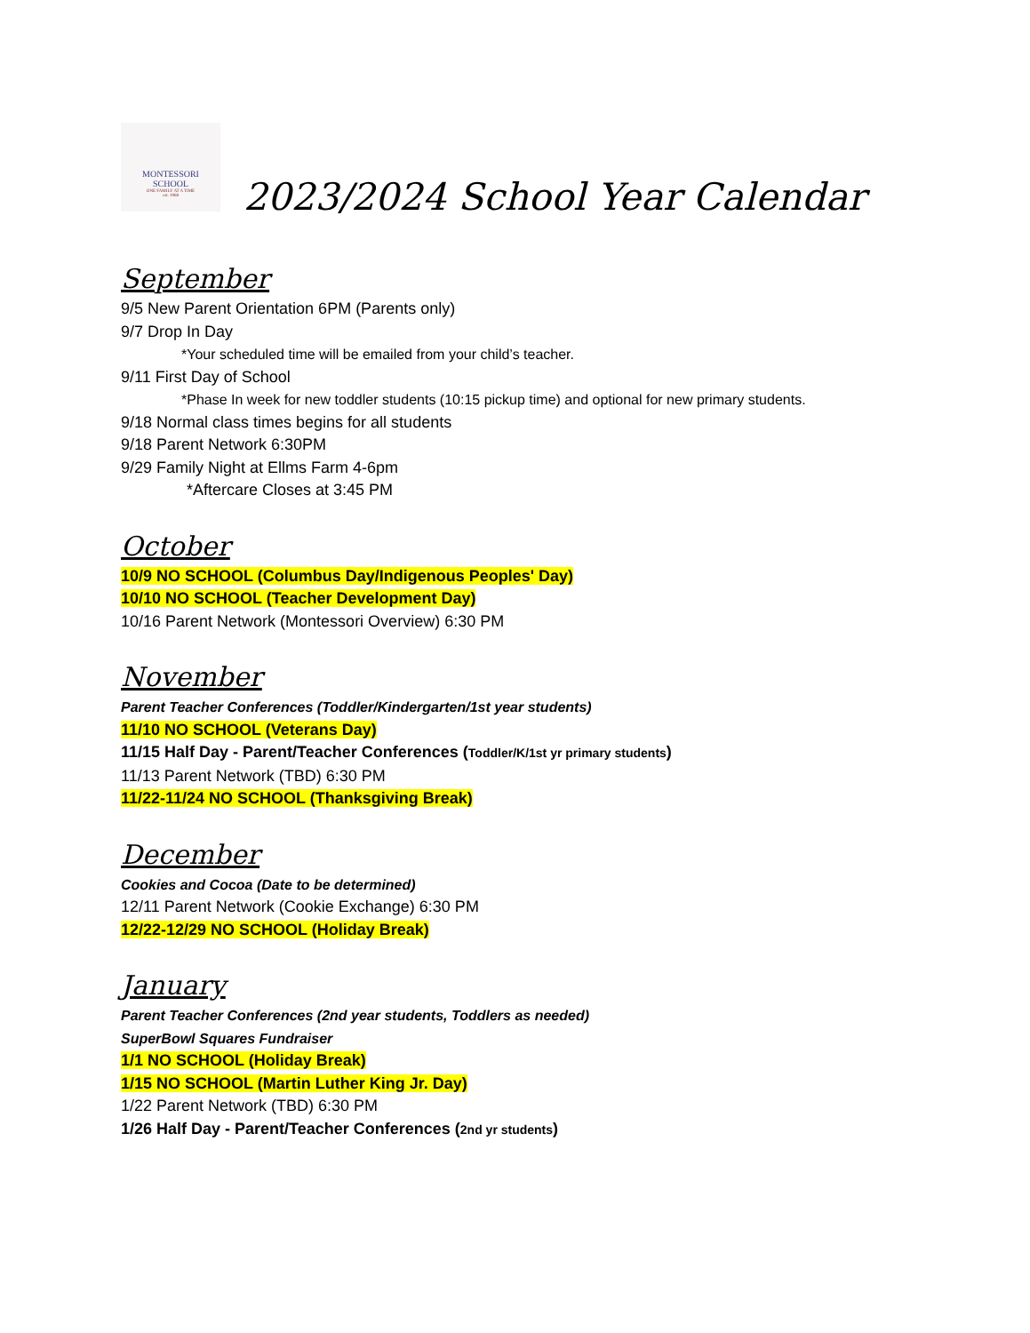MONTESSORI
SCHOOL
ONE FAMILY AT A TIME
est. 1968
2023/2024 School Year Calendar
September
9/5 New Parent Orientation 6PM (Parents only)
9/7 Drop In Day
*Your scheduled time will be emailed from your child’s teacher.
9/11 First Day of School
*Phase In week for new toddler students (10:15 pickup time) and optional for new primary students.
9/18 Normal class times begins for all students
9/18 Parent Network 6:30PM
9/29 Family Night at Ellms Farm 4-6pm
*Aftercare Closes at 3:45 PM
October
10/9 NO SCHOOL (Columbus Day/Indigenous Peoples' Day)
10/10 NO SCHOOL (Teacher Development Day)
10/16 Parent Network (Montessori Overview) 6:30 PM
November
Parent Teacher Conferences (Toddler/Kindergarten/1st year students)
11/10 NO SCHOOL (Veterans Day)
11/15 Half Day - Parent/Teacher Conferences (Toddler/K/1st yr primary students)
11/13 Parent Network (TBD) 6:30 PM
11/22-11/24 NO SCHOOL (Thanksgiving Break)
December
Cookies and Cocoa (Date to be determined)
12/11 Parent Network (Cookie Exchange) 6:30 PM
12/22-12/29 NO SCHOOL (Holiday Break)
January
Parent Teacher Conferences (2nd year students, Toddlers as needed)
SuperBowl Squares Fundraiser
1/1 NO SCHOOL (Holiday Break)
1/15 NO SCHOOL (Martin Luther King Jr. Day)
1/22 Parent Network (TBD) 6:30 PM
1/26 Half Day - Parent/Teacher Conferences (2nd yr students)